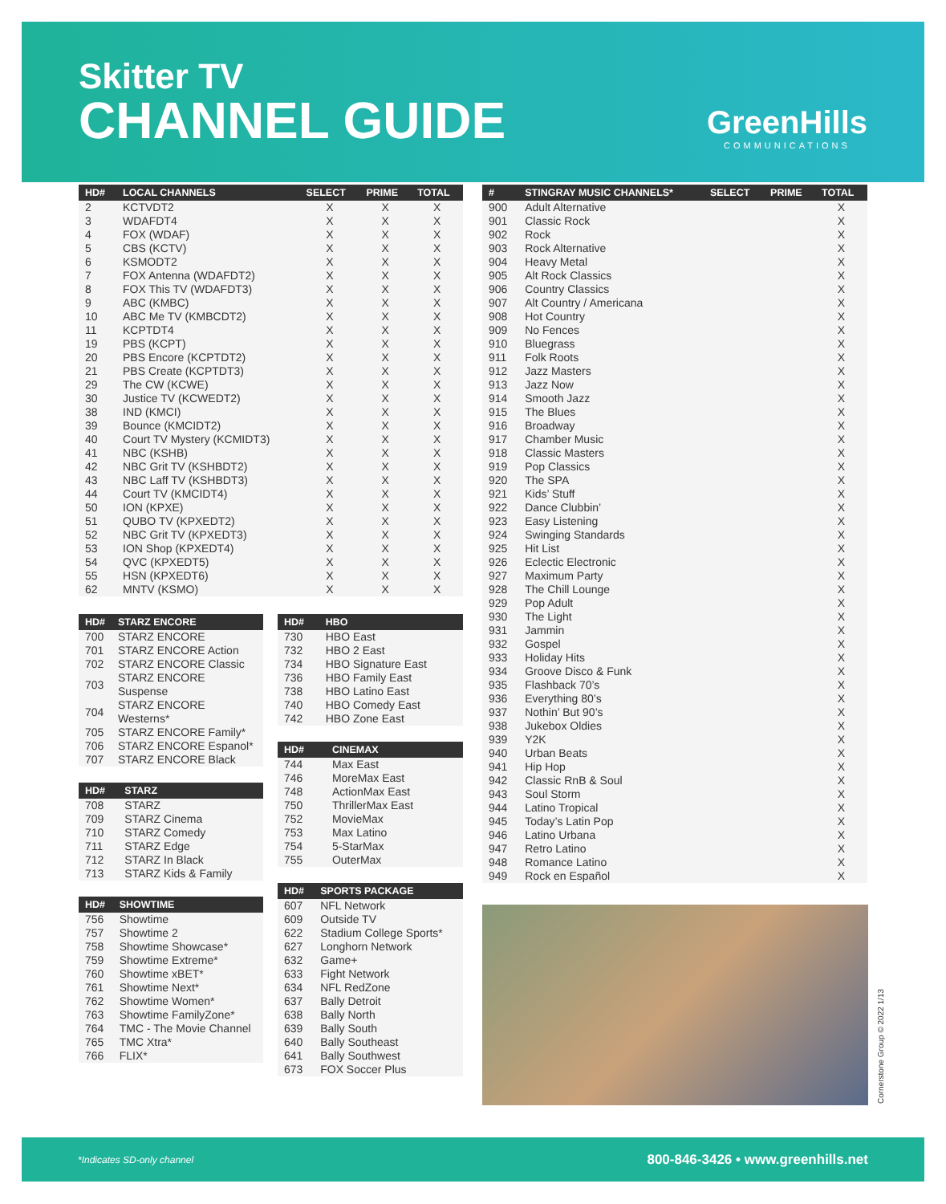Skitter TV
CHANNEL GUIDE
GreenHills
COMMUNICATIONS
| HD# | LOCAL CHANNELS | SELECT | PRIME | TOTAL |
| --- | --- | --- | --- | --- |
| 2 | KCTVDT2 | X | X | X |
| 3 | WDAFDT4 | X | X | X |
| 4 | FOX (WDAF) | X | X | X |
| 5 | CBS (KCTV) | X | X | X |
| 6 | KSMODT2 | X | X | X |
| 7 | FOX Antenna (WDAFDT2) | X | X | X |
| 8 | FOX This TV (WDAFDT3) | X | X | X |
| 9 | ABC (KMBC) | X | X | X |
| 10 | ABC Me TV (KMBCDT2) | X | X | X |
| 11 | KCPTDT4 | X | X | X |
| 19 | PBS (KCPT) | X | X | X |
| 20 | PBS Encore (KCPTDT2) | X | X | X |
| 21 | PBS Create (KCPTDT3) | X | X | X |
| 29 | The CW (KCWE) | X | X | X |
| 30 | Justice TV (KCWEDT2) | X | X | X |
| 38 | IND (KMCI) | X | X | X |
| 39 | Bounce (KMCIDT2) | X | X | X |
| 40 | Court TV Mystery (KCMIDT3) | X | X | X |
| 41 | NBC (KSHB) | X | X | X |
| 42 | NBC Grit TV (KSHBDT2) | X | X | X |
| 43 | NBC Laff TV (KSHBDT3) | X | X | X |
| 44 | Court TV (KMCIDT4) | X | X | X |
| 50 | ION (KPXE) | X | X | X |
| 51 | QUBO TV (KPXEDT2) | X | X | X |
| 52 | NBC Grit TV (KPXEDT3) | X | X | X |
| 53 | ION Shop (KPXEDT4) | X | X | X |
| 54 | QVC (KPXEDT5) | X | X | X |
| 55 | HSN (KPXEDT6) | X | X | X |
| 62 | MNTV (KSMO) | X | X | X |
| HD# | STARZ ENCORE |
| --- | --- |
| 700 | STARZ ENCORE |
| 701 | STARZ ENCORE Action |
| 702 | STARZ ENCORE Classic |
| 703 | STARZ ENCORE Suspense |
| 704 | STARZ ENCORE Westerns* |
| 705 | STARZ ENCORE Family* |
| 706 | STARZ ENCORE Espanol* |
| 707 | STARZ ENCORE Black |
| HD# | STARZ |
| --- | --- |
| 708 | STARZ |
| 709 | STARZ Cinema |
| 710 | STARZ Comedy |
| 711 | STARZ Edge |
| 712 | STARZ In Black |
| 713 | STARZ Kids & Family |
| HD# | SHOWTIME |
| --- | --- |
| 756 | Showtime |
| 757 | Showtime 2 |
| 758 | Showtime Showcase* |
| 759 | Showtime Extreme* |
| 760 | Showtime xBET* |
| 761 | Showtime Next* |
| 762 | Showtime Women* |
| 763 | Showtime FamilyZone* |
| 764 | TMC - The Movie Channel |
| 765 | TMC Xtra* |
| 766 | FLIX* |
| HD# | HBO |
| --- | --- |
| 730 | HBO East |
| 732 | HBO 2 East |
| 734 | HBO Signature East |
| 736 | HBO Family East |
| 738 | HBO Latino East |
| 740 | HBO Comedy East |
| 742 | HBO Zone East |
| HD# | CINEMAX |
| --- | --- |
| 744 | Max East |
| 746 | MoreMax East |
| 748 | ActionMax East |
| 750 | ThrillerMax East |
| 752 | MovieMax |
| 753 | Max Latino |
| 754 | 5-StarMax |
| 755 | OuterMax |
| HD# | SPORTS PACKAGE |
| --- | --- |
| 607 | NFL Network |
| 609 | Outside TV |
| 622 | Stadium College Sports* |
| 627 | Longhorn Network |
| 632 | Game+ |
| 633 | Fight Network |
| 634 | NFL RedZone |
| 637 | Bally Detroit |
| 638 | Bally North |
| 639 | Bally South |
| 640 | Bally Southeast |
| 641 | Bally Southwest |
| 673 | FOX Soccer Plus |
| # | STINGRAY MUSIC CHANNELS* | SELECT | PRIME | TOTAL |
| --- | --- | --- | --- | --- |
| 900 | Adult Alternative | | | X |
| 901 | Classic Rock | | | X |
| 902 | Rock | | | X |
| 903 | Rock Alternative | | | X |
| 904 | Heavy Metal | | | X |
| 905 | Alt Rock Classics | | | X |
| 906 | Country Classics | | | X |
| 907 | Alt Country / Americana | | | X |
| 908 | Hot Country | | | X |
| 909 | No Fences | | | X |
| 910 | Bluegrass | | | X |
| 911 | Folk Roots | | | X |
| 912 | Jazz Masters | | | X |
| 913 | Jazz Now | | | X |
| 914 | Smooth Jazz | | | X |
| 915 | The Blues | | | X |
| 916 | Broadway | | | X |
| 917 | Chamber Music | | | X |
| 918 | Classic Masters | | | X |
| 919 | Pop Classics | | | X |
| 920 | The SPA | | | X |
| 921 | Kids’ Stuff | | | X |
| 922 | Dance Clubbin’ | | | X |
| 923 | Easy Listening | | | X |
| 924 | Swinging Standards | | | X |
| 925 | Hit List | | | X |
| 926 | Eclectic Electronic | | | X |
| 927 | Maximum Party | | | X |
| 928 | The Chill Lounge | | | X |
| 929 | Pop Adult | | | X |
| 930 | The Light | | | X |
| 931 | Jammin | | | X |
| 932 | Gospel | | | X |
| 933 | Holiday Hits | | | X |
| 934 | Groove Disco & Funk | | | X |
| 935 | Flashback 70’s | | | X |
| 936 | Everything 80’s | | | X |
| 937 | Nothin’ But 90’s | | | X |
| 938 | Jukebox Oldies | | | X |
| 939 | Y2K | | | X |
| 940 | Urban Beats | | | X |
| 941 | Hip Hop | | | X |
| 942 | Classic RnB & Soul | | | X |
| 943 | Soul Storm | | | X |
| 944 | Latino Tropical | | | X |
| 945 | Today’s Latin Pop | | | X |
| 946 | Latino Urbana | | | X |
| 947 | Retro Latino | | | X |
| 948 | Romance Latino | | | X |
| 949 | Rock en Español | | | X |
Cornerstone Group © 2022 1/13
*Indicates SD-only channel 800-846-3426 • www.greenhills.net